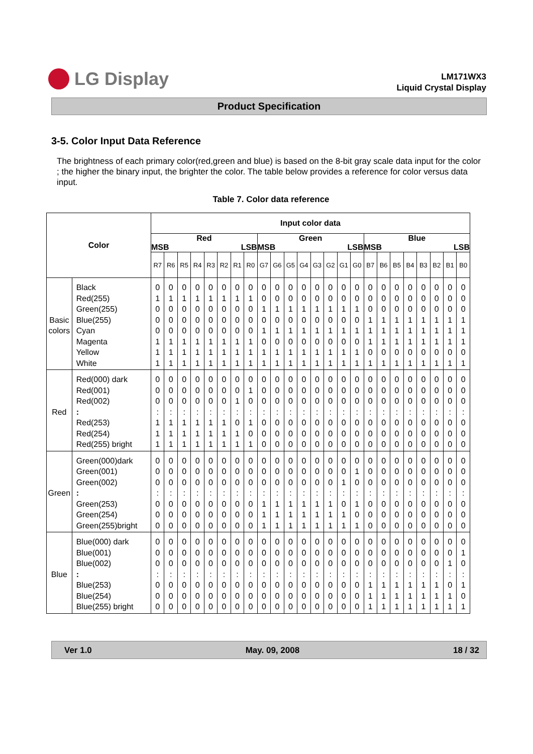LG Display
LM171WX3
Liquid Crystal Display
Product Specification
3-5. Color Input Data Reference
The brightness of each primary color(red,green and blue) is based on the 8-bit gray scale data input for the color ; the higher the binary input, the brighter the color. The table below provides a reference for color versus data input.
Table 7. Color data reference
| Color | | Input color data | | | | | | | | | | | | | | | | | | | | | | | |
| --- | --- | --- | --- | --- | --- | --- | --- | --- | --- | --- | --- | --- | --- | --- | --- | --- | --- | --- | --- | --- | --- | --- | --- | --- | --- |
| | | Red MSB LSB | | | | | | | | Green MSB LSB | | | | | | | | Blue MSB LSB | | | | | | | |
| | | R7 | R6 | R5 | R4 | R3 | R2 | R1 | R0 | G7 | G6 | G5 | G4 | G3 | G2 | G1 | G0 | B7 | B6 | B5 | B4 | B3 | B2 | B1 | B0 |
| Basic colors | Black Red(255) Green(255) Blue(255) Cyan Magenta Yellow White | 0 1 0 0 0 1 1 1 | 0 1 0 0 0 1 1 1 | 0 1 0 0 0 1 1 1 | 0 1 0 0 0 1 1 1 | 0 1 0 0 0 1 1 1 | 0 1 0 0 0 1 1 1 | 0 1 0 0 0 1 1 1 | 0 1 0 0 0 1 1 1 | 0 0 1 0 1 0 1 1 | 0 0 1 0 1 0 1 1 | 0 0 1 0 1 0 1 1 | 0 0 1 0 1 0 1 1 | 0 0 1 0 1 0 1 1 | 0 0 1 0 1 0 1 1 | 0 0 1 0 1 0 1 1 | 0 0 1 0 1 0 1 1 | 0 0 0 1 1 1 0 1 | 0 0 0 1 1 1 0 1 | 0 0 0 1 1 1 0 1 | 0 0 0 1 1 1 0 1 | 0 0 0 1 1 1 0 1 | 0 0 0 1 1 1 0 1 | 0 0 0 1 1 1 0 1 | 0 0 0 1 1 1 0 1 |
| Red | Red(000) dark Red(001) Red(002) : Red(253) Red(254) Red(255) bright | 0 0 0 : 1 1 1 | 0 0 0 : 1 1 1 | 0 0 0 : 1 1 1 | 0 0 0 : 1 1 1 | 0 0 0 : 1 1 1 | 0 0 0 : 1 1 1 | 0 0 1 : 0 1 1 | 0 1 0 : 1 0 1 | 0 0 0 : 0 0 0 | 0 0 0 : 0 0 0 | 0 0 0 : 0 0 0 | 0 0 0 : 0 0 0 | 0 0 0 : 0 0 0 | 0 0 0 : 0 0 0 | 0 0 0 : 0 0 0 | 0 0 0 : 0 0 0 | 0 0 0 : 0 0 0 | 0 0 0 : 0 0 0 | 0 0 0 : 0 0 0 | 0 0 0 : 0 0 0 | 0 0 0 : 0 0 0 | 0 0 0 : 0 0 0 | 0 0 0 : 0 0 0 | 0 0 0 : 0 0 0 |
| Green | Green(000)dark Green(001) Green(002) : Green(253) Green(254) Green(255)bright | 0 0 0 : 0 0 0 | 0 0 0 : 0 0 0 | 0 0 0 : 0 0 0 | 0 0 0 : 0 0 0 | 0 0 0 : 0 0 0 | 0 0 0 : 0 0 0 | 0 0 0 : 0 0 0 | 0 0 0 : 0 0 0 | 0 0 0 : 1 1 1 | 0 0 0 : 1 1 1 | 0 0 0 : 1 1 1 | 0 0 0 : 1 1 1 | 0 0 0 : 1 1 1 | 0 0 0 : 1 1 1 | 0 0 1 : 0 1 1 | 0 1 0 : 1 0 1 | 0 0 0 : 0 0 0 | 0 0 0 : 0 0 0 | 0 0 0 : 0 0 0 | 0 0 0 : 0 0 0 | 0 0 0 : 0 0 0 | 0 0 0 : 0 0 0 | 0 0 0 : 0 0 0 | 0 0 0 : 0 0 0 |
| Blue | Blue(000) dark Blue(001) Blue(002) : Blue(253) Blue(254) Blue(255) bright | 0 0 0 : 0 0 0 | 0 0 0 : 0 0 0 | 0 0 0 : 0 0 0 | 0 0 0 : 0 0 0 | 0 0 0 : 0 0 0 | 0 0 0 : 0 0 0 | 0 0 0 : 0 0 0 | 0 0 0 : 0 0 0 | 0 0 0 : 0 0 0 | 0 0 0 : 0 0 0 | 0 0 0 : 0 0 0 | 0 0 0 : 0 0 0 | 0 0 0 : 0 0 0 | 0 0 0 : 0 0 0 | 0 0 0 : 0 0 0 | 0 0 0 : 0 0 0 | 0 0 0 : 1 1 1 | 0 0 0 : 1 1 1 | 0 0 0 : 1 1 1 | 0 0 0 : 1 1 1 | 0 0 0 : 1 1 1 | 0 0 0 : 1 1 1 | 0 0 1 : 0 1 1 | 0 1 0 : 1 0 1 |
Ver 1.0 May. 09, 2008 18 / 32